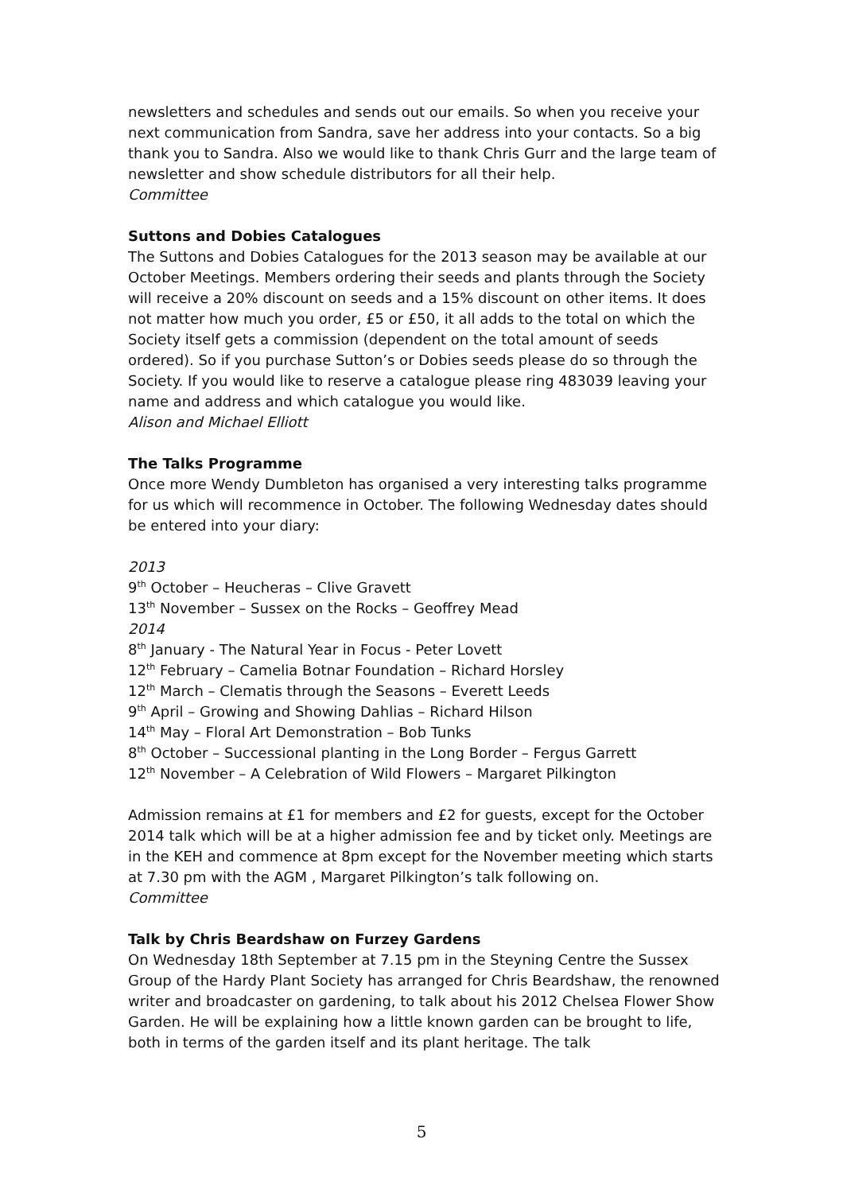newsletters and schedules and sends out our emails. So when you receive your next communication from Sandra, save her address into your contacts. So a big thank you to Sandra. Also we would like to thank Chris Gurr and the large team of newsletter and show schedule distributors for all their help.
Committee
Suttons and Dobies Catalogues
The Suttons and Dobies Catalogues for the 2013 season may be available at our October Meetings. Members ordering their seeds and plants through the Society will receive a 20% discount on seeds and a 15% discount on other items. It does not matter how much you order, £5 or £50, it all adds to the total on which the Society itself gets a commission (dependent on the total amount of seeds ordered). So if you purchase Sutton’s or Dobies seeds please do so through the Society. If you would like to reserve a catalogue please ring 483039 leaving your name and address and which catalogue you would like.
Alison and Michael Elliott
The Talks Programme
Once more Wendy Dumbleton has organised a very interesting talks programme for us which will recommence in October. The following Wednesday dates should be entered into your diary:
2013
9<sup>th</sup> October – Heucheras – Clive Gravett
13<sup>th</sup> November – Sussex on the Rocks – Geoffrey Mead
2014
8<sup>th</sup> January - The Natural Year in Focus - Peter Lovett
12<sup>th</sup> February – Camelia Botnar Foundation – Richard Horsley
12<sup>th</sup> March – Clematis through the Seasons – Everett Leeds
9<sup>th</sup> April – Growing and Showing Dahlias – Richard Hilson
14<sup>th</sup> May – Floral Art Demonstration – Bob Tunks
8<sup>th</sup> October – Successional planting in the Long Border – Fergus Garrett
12<sup>th</sup> November – A Celebration of Wild Flowers – Margaret Pilkington
Admission remains at £1 for members and £2 for guests, except for the October 2014 talk which will be at a higher admission fee and by ticket only. Meetings are in the KEH and commence at 8pm except for the November meeting which starts at 7.30 pm with the AGM , Margaret Pilkington’s talk following on.
Committee
Talk by Chris Beardshaw on Furzey Gardens
On Wednesday 18th September at 7.15 pm in the Steyning Centre the Sussex Group of the Hardy Plant Society has arranged for Chris Beardshaw, the renowned writer and broadcaster on gardening, to talk about his 2012 Chelsea Flower Show Garden. He will be explaining how a little known garden can be brought to life, both in terms of the garden itself and its plant heritage. The talk
5